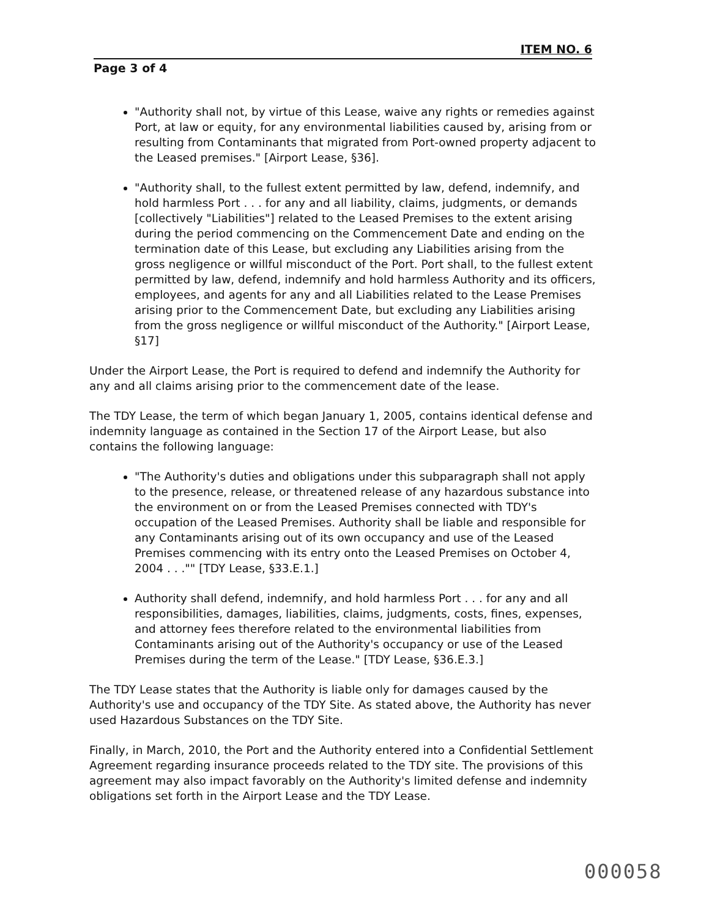ITEM NO. 6
Page 3 of 4
"Authority shall not, by virtue of this Lease, waive any rights or remedies against Port, at law or equity, for any environmental liabilities caused by, arising from or resulting from Contaminants that migrated from Port-owned property adjacent to the Leased premises." [Airport Lease, §36].
"Authority shall, to the fullest extent permitted by law, defend, indemnify, and hold harmless Port . . . for any and all liability, claims, judgments, or demands [collectively "Liabilities"] related to the Leased Premises to the extent arising during the period commencing on the Commencement Date and ending on the termination date of this Lease, but excluding any Liabilities arising from the gross negligence or willful misconduct of the Port. Port shall, to the fullest extent permitted by law, defend, indemnify and hold harmless Authority and its officers, employees, and agents for any and all Liabilities related to the Lease Premises arising prior to the Commencement Date, but excluding any Liabilities arising from the gross negligence or willful misconduct of the Authority." [Airport Lease, §17]
Under the Airport Lease, the Port is required to defend and indemnify the Authority for any and all claims arising prior to the commencement date of the lease.
The TDY Lease, the term of which began January 1, 2005, contains identical defense and indemnity language as contained in the Section 17 of the Airport Lease, but also contains the following language:
"The Authority's duties and obligations under this subparagraph shall not apply to the presence, release, or threatened release of any hazardous substance into the environment on or from the Leased Premises connected with TDY's occupation of the Leased Premises. Authority shall be liable and responsible for any Contaminants arising out of its own occupancy and use of the Leased Premises commencing with its entry onto the Leased Premises on October 4, 2004 . . ."" [TDY Lease, §33.E.1.]
Authority shall defend, indemnify, and hold harmless Port . . . for any and all responsibilities, damages, liabilities, claims, judgments, costs, fines, expenses, and attorney fees therefore related to the environmental liabilities from Contaminants arising out of the Authority's occupancy or use of the Leased Premises during the term of the Lease." [TDY Lease, §36.E.3.]
The TDY Lease states that the Authority is liable only for damages caused by the Authority's use and occupancy of the TDY Site. As stated above, the Authority has never used Hazardous Substances on the TDY Site.
Finally, in March, 2010, the Port and the Authority entered into a Confidential Settlement Agreement regarding insurance proceeds related to the TDY site. The provisions of this agreement may also impact favorably on the Authority's limited defense and indemnity obligations set forth in the Airport Lease and the TDY Lease.
000058